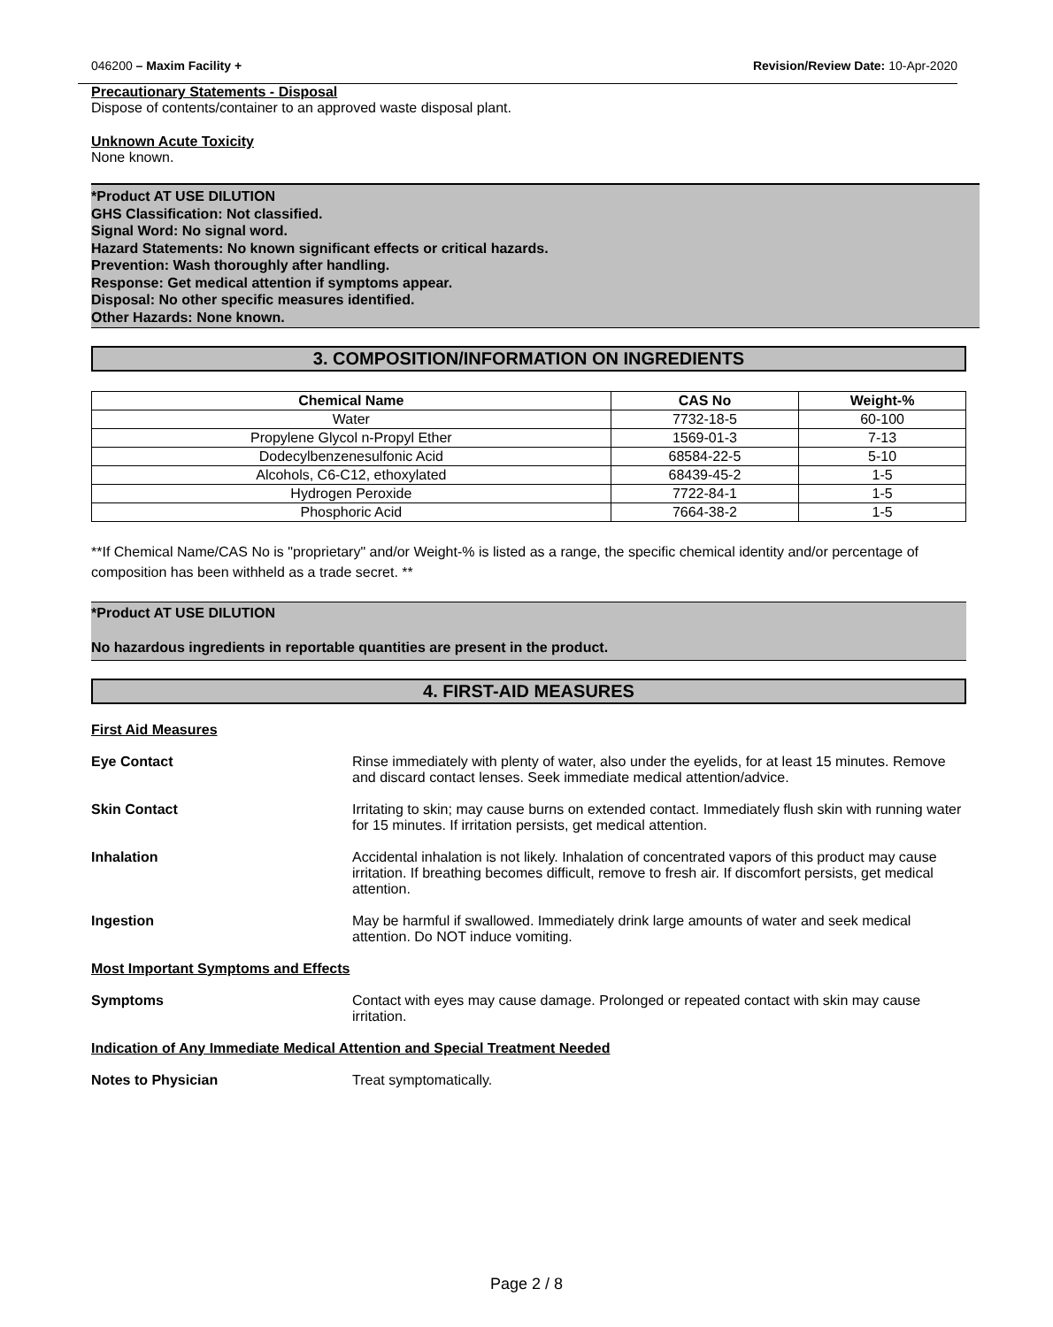046200 – Maxim Facility + Revision/Review Date: 10-Apr-2020
Precautionary Statements - Disposal
Dispose of contents/container to an approved waste disposal plant.
Unknown Acute Toxicity
None known.
*Product AT USE DILUTION
GHS Classification: Not classified.
Signal Word: No signal word.
Hazard Statements: No known significant effects or critical hazards.
Prevention: Wash thoroughly after handling.
Response: Get medical attention if symptoms appear.
Disposal: No other specific measures identified.
Other Hazards: None known.
3. COMPOSITION/INFORMATION ON INGREDIENTS
| Chemical Name | CAS No | Weight-% |
| --- | --- | --- |
| Water | 7732-18-5 | 60-100 |
| Propylene Glycol n-Propyl Ether | 1569-01-3 | 7-13 |
| Dodecylbenzenesulfonic Acid | 68584-22-5 | 5-10 |
| Alcohols, C6-C12, ethoxylated | 68439-45-2 | 1-5 |
| Hydrogen Peroxide | 7722-84-1 | 1-5 |
| Phosphoric Acid | 7664-38-2 | 1-5 |
**If Chemical Name/CAS No is "proprietary" and/or Weight-% is listed as a range, the specific chemical identity and/or percentage of composition has been withheld as a trade secret. **
*Product AT USE DILUTION
No hazardous ingredients in reportable quantities are present in the product.
4. FIRST-AID MEASURES
First Aid Measures
Eye Contact Rinse immediately with plenty of water, also under the eyelids, for at least 15 minutes. Remove and discard contact lenses. Seek immediate medical attention/advice.
Skin Contact Irritating to skin; may cause burns on extended contact. Immediately flush skin with running water for 15 minutes. If irritation persists, get medical attention.
Inhalation Accidental inhalation is not likely. Inhalation of concentrated vapors of this product may cause irritation. If breathing becomes difficult, remove to fresh air. If discomfort persists, get medical attention.
Ingestion May be harmful if swallowed. Immediately drink large amounts of water and seek medical attention. Do NOT induce vomiting.
Most Important Symptoms and Effects
Symptoms Contact with eyes may cause damage. Prolonged or repeated contact with skin may cause irritation.
Indication of Any Immediate Medical Attention and Special Treatment Needed
Notes to Physician Treat symptomatically.
Page 2 / 8